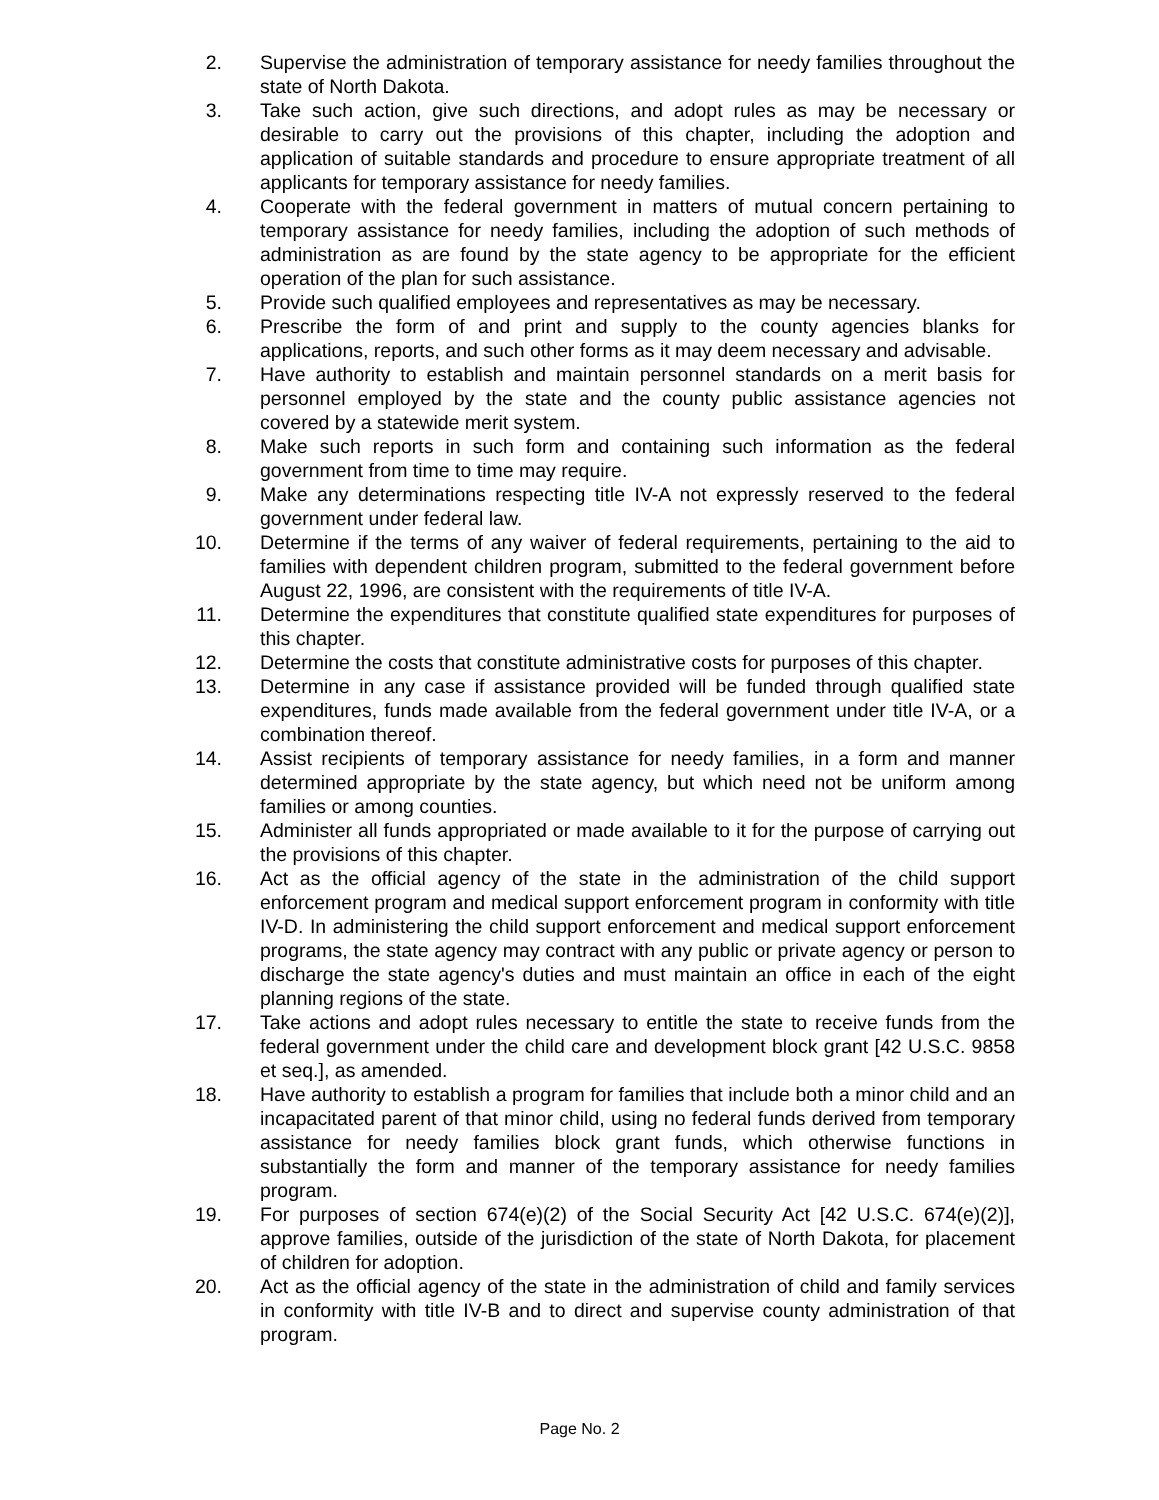2. Supervise the administration of temporary assistance for needy families throughout the state of North Dakota.
3. Take such action, give such directions, and adopt rules as may be necessary or desirable to carry out the provisions of this chapter, including the adoption and application of suitable standards and procedure to ensure appropriate treatment of all applicants for temporary assistance for needy families.
4. Cooperate with the federal government in matters of mutual concern pertaining to temporary assistance for needy families, including the adoption of such methods of administration as are found by the state agency to be appropriate for the efficient operation of the plan for such assistance.
5. Provide such qualified employees and representatives as may be necessary.
6. Prescribe the form of and print and supply to the county agencies blanks for applications, reports, and such other forms as it may deem necessary and advisable.
7. Have authority to establish and maintain personnel standards on a merit basis for personnel employed by the state and the county public assistance agencies not covered by a statewide merit system.
8. Make such reports in such form and containing such information as the federal government from time to time may require.
9. Make any determinations respecting title IV-A not expressly reserved to the federal government under federal law.
10. Determine if the terms of any waiver of federal requirements, pertaining to the aid to families with dependent children program, submitted to the federal government before August 22, 1996, are consistent with the requirements of title IV-A.
11. Determine the expenditures that constitute qualified state expenditures for purposes of this chapter.
12. Determine the costs that constitute administrative costs for purposes of this chapter.
13. Determine in any case if assistance provided will be funded through qualified state expenditures, funds made available from the federal government under title IV-A, or a combination thereof.
14. Assist recipients of temporary assistance for needy families, in a form and manner determined appropriate by the state agency, but which need not be uniform among families or among counties.
15. Administer all funds appropriated or made available to it for the purpose of carrying out the provisions of this chapter.
16. Act as the official agency of the state in the administration of the child support enforcement program and medical support enforcement program in conformity with title IV-D. In administering the child support enforcement and medical support enforcement programs, the state agency may contract with any public or private agency or person to discharge the state agency's duties and must maintain an office in each of the eight planning regions of the state.
17. Take actions and adopt rules necessary to entitle the state to receive funds from the federal government under the child care and development block grant [42 U.S.C. 9858 et seq.], as amended.
18. Have authority to establish a program for families that include both a minor child and an incapacitated parent of that minor child, using no federal funds derived from temporary assistance for needy families block grant funds, which otherwise functions in substantially the form and manner of the temporary assistance for needy families program.
19. For purposes of section 674(e)(2) of the Social Security Act [42 U.S.C. 674(e)(2)], approve families, outside of the jurisdiction of the state of North Dakota, for placement of children for adoption.
20. Act as the official agency of the state in the administration of child and family services in conformity with title IV-B and to direct and supervise county administration of that program.
Page No. 2